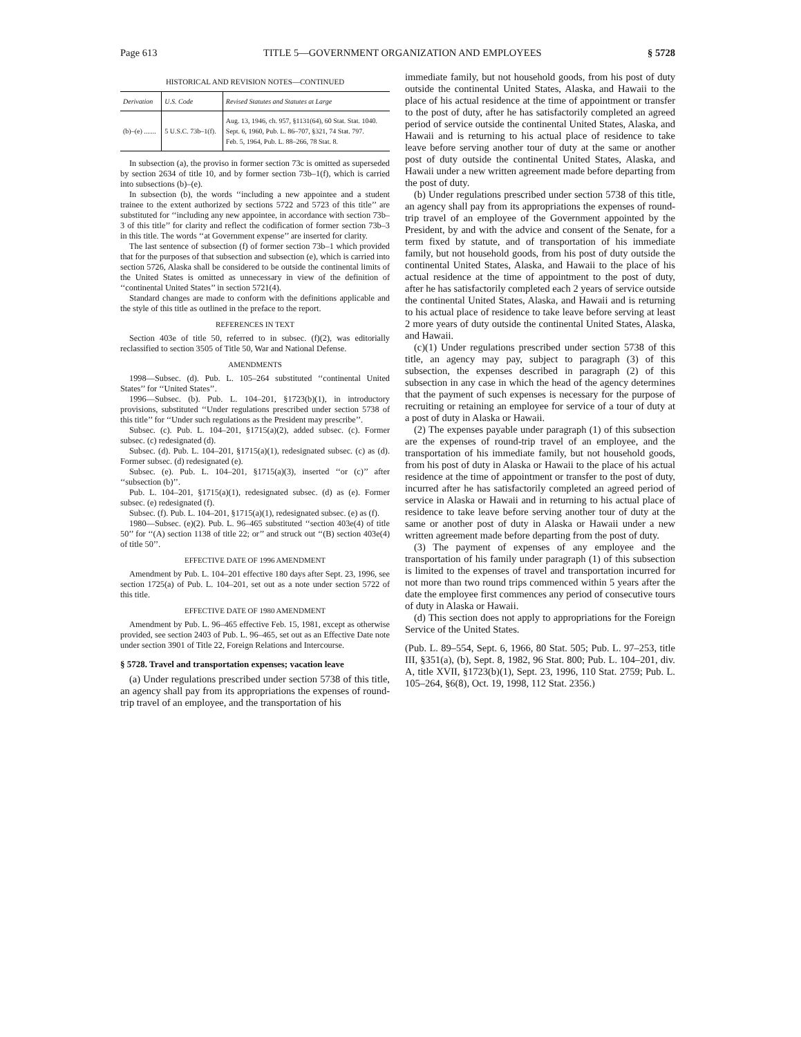Page 613 TITLE 5—GOVERNMENT ORGANIZATION AND EMPLOYEES § 5728
HISTORICAL AND REVISION NOTES—CONTINUED
| Derivation | U.S. Code | Revised Statutes and Statutes at Large |
| --- | --- | --- |
| (b)–(e) ....... | 5 U.S.C. 73b–1(f). | Aug. 13, 1946, ch. 957, §1131(64), 60 Stat. Stat. 1040. Sept. 6, 1960, Pub. L. 86–707, §321, 74 Stat. 797. Feb. 5, 1964, Pub. L. 88–266, 78 Stat. 8. |
In subsection (a), the proviso in former section 73c is omitted as superseded by section 2634 of title 10, and by former section 73b–1(f), which is carried into subsections (b)–(e).
In subsection (b), the words ‘‘including a new appointee and a student trainee to the extent authorized by sections 5722 and 5723 of this title’’ are substituted for ‘‘including any new appointee, in accordance with section 73b–3 of this title’’ for clarity and reflect the codification of former section 73b–3 in this title. The words ‘‘at Government expense’’ are inserted for clarity.
The last sentence of subsection (f) of former section 73b–1 which provided that for the purposes of that subsection and subsection (e), which is carried into section 5726, Alaska shall be considered to be outside the continental limits of the United States is omitted as unnecessary in view of the definition of ‘‘continental United States’’ in section 5721(4).
Standard changes are made to conform with the definitions applicable and the style of this title as outlined in the preface to the report.
REFERENCES IN TEXT
Section 403e of title 50, referred to in subsec. (f)(2), was editorially reclassified to section 3505 of Title 50, War and National Defense.
AMENDMENTS
1998—Subsec. (d). Pub. L. 105–264 substituted ‘‘continental United States’’ for ‘‘United States’’.
1996—Subsec. (b). Pub. L. 104–201, §1723(b)(1), in introductory provisions, substituted ‘‘Under regulations prescribed under section 5738 of this title’’ for ‘‘Under such regulations as the President may prescribe’’.
Subsec. (c). Pub. L. 104–201, §1715(a)(2), added subsec. (c). Former subsec. (c) redesignated (d).
Subsec. (d). Pub. L. 104–201, §1715(a)(1), redesignated subsec. (c) as (d). Former subsec. (d) redesignated (e).
Subsec. (e). Pub. L. 104–201, §1715(a)(3), inserted ‘‘or (c)’’ after ‘‘subsection (b)’’.
Pub. L. 104–201, §1715(a)(1), redesignated subsec. (d) as (e). Former subsec. (e) redesignated (f).
Subsec. (f). Pub. L. 104–201, §1715(a)(1), redesignated subsec. (e) as (f).
1980—Subsec. (e)(2). Pub. L. 96–465 substituted ‘‘section 403e(4) of title 50’’ for ‘‘(A) section 1138 of title 22; or’’ and struck out ‘‘(B) section 403e(4) of title 50’’.
EFFECTIVE DATE OF 1996 AMENDMENT
Amendment by Pub. L. 104–201 effective 180 days after Sept. 23, 1996, see section 1725(a) of Pub. L. 104–201, set out as a note under section 5722 of this title.
EFFECTIVE DATE OF 1980 AMENDMENT
Amendment by Pub. L. 96–465 effective Feb. 15, 1981, except as otherwise provided, see section 2403 of Pub. L. 96–465, set out as an Effective Date note under section 3901 of Title 22, Foreign Relations and Intercourse.
§ 5728. Travel and transportation expenses; vacation leave
(a) Under regulations prescribed under section 5738 of this title, an agency shall pay from its appropriations the expenses of round-trip travel of an employee, and the transportation of his
immediate family, but not household goods, from his post of duty outside the continental United States, Alaska, and Hawaii to the place of his actual residence at the time of appointment or transfer to the post of duty, after he has satisfactorily completed an agreed period of service outside the continental United States, Alaska, and Hawaii and is returning to his actual place of residence to take leave before serving another tour of duty at the same or another post of duty outside the continental United States, Alaska, and Hawaii under a new written agreement made before departing from the post of duty.
(b) Under regulations prescribed under section 5738 of this title, an agency shall pay from its appropriations the expenses of round-trip travel of an employee of the Government appointed by the President, by and with the advice and consent of the Senate, for a term fixed by statute, and of transportation of his immediate family, but not household goods, from his post of duty outside the continental United States, Alaska, and Hawaii to the place of his actual residence at the time of appointment to the post of duty, after he has satisfactorily completed each 2 years of service outside the continental United States, Alaska, and Hawaii and is returning to his actual place of residence to take leave before serving at least 2 more years of duty outside the continental United States, Alaska, and Hawaii.
(c)(1) Under regulations prescribed under section 5738 of this title, an agency may pay, subject to paragraph (3) of this subsection, the expenses described in paragraph (2) of this subsection in any case in which the head of the agency determines that the payment of such expenses is necessary for the purpose of recruiting or retaining an employee for service of a tour of duty at a post of duty in Alaska or Hawaii.
(2) The expenses payable under paragraph (1) of this subsection are the expenses of round-trip travel of an employee, and the transportation of his immediate family, but not household goods, from his post of duty in Alaska or Hawaii to the place of his actual residence at the time of appointment or transfer to the post of duty, incurred after he has satisfactorily completed an agreed period of service in Alaska or Hawaii and in returning to his actual place of residence to take leave before serving another tour of duty at the same or another post of duty in Alaska or Hawaii under a new written agreement made before departing from the post of duty.
(3) The payment of expenses of any employee and the transportation of his family under paragraph (1) of this subsection is limited to the expenses of travel and transportation incurred for not more than two round trips commenced within 5 years after the date the employee first commences any period of consecutive tours of duty in Alaska or Hawaii.
(d) This section does not apply to appropriations for the Foreign Service of the United States.
(Pub. L. 89–554, Sept. 6, 1966, 80 Stat. 505; Pub. L. 97–253, title III, §351(a), (b), Sept. 8, 1982, 96 Stat. 800; Pub. L. 104–201, div. A, title XVII, §1723(b)(1), Sept. 23, 1996, 110 Stat. 2759; Pub. L. 105–264, §6(8), Oct. 19, 1998, 112 Stat. 2356.)